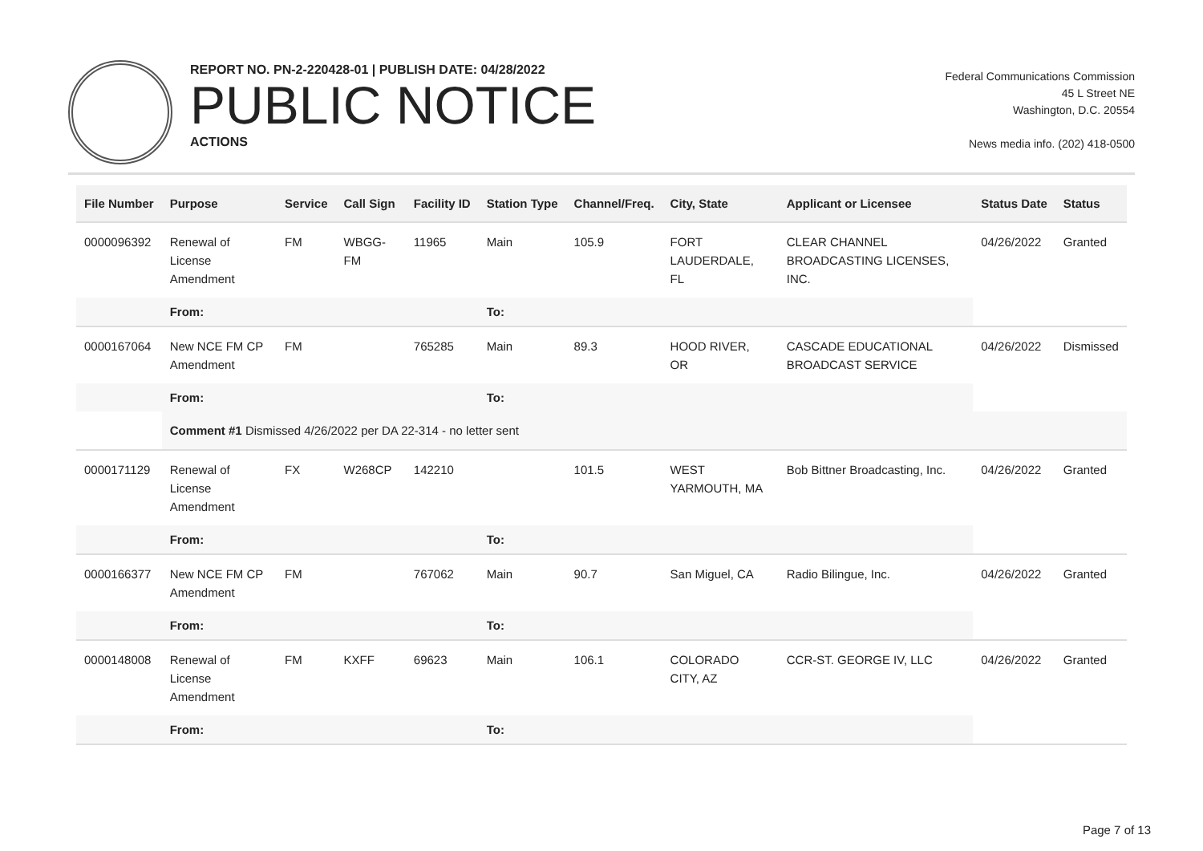REPORT NO. PN-2-220428-01 | PUBLISH DATE: 04/28/2022
PUBLIC NOTICE
ACTIONS
Federal Communications Commission
45 L Street NE
Washington, D.C. 20554
News media info. (202) 418-0500
| File Number | Purpose | Service | Call Sign | Facility ID | Station Type | Channel/Freq. | City, State | Applicant or Licensee | Status Date | Status |
| --- | --- | --- | --- | --- | --- | --- | --- | --- | --- | --- |
| 0000096392 | Renewal of License Amendment | FM | WBGG-FM | 11965 | Main | 105.9 | FORT LAUDERDALE, FL | CLEAR CHANNEL BROADCASTING LICENSES, INC. | 04/26/2022 | Granted |
| | From: | | | | To: | | | | | |
| 0000167064 | New NCE FM CP Amendment | FM | | 765285 | Main | 89.3 | HOOD RIVER, OR | CASCADE EDUCATIONAL BROADCAST SERVICE | 04/26/2022 | Dismissed |
| | From: | | | | To: | | | | | |
| | Comment #1 Dismissed 4/26/2022 per DA 22-314 - no letter sent | | | | | | | | | |
| 0000171129 | Renewal of License Amendment | FX | W268CP | 142210 | | 101.5 | WEST YARMOUTH, MA | Bob Bittner Broadcasting, Inc. | 04/26/2022 | Granted |
| | From: | | | | To: | | | | | |
| 0000166377 | New NCE FM CP Amendment | FM | | 767062 | Main | 90.7 | San Miguel, CA | Radio Bilingue, Inc. | 04/26/2022 | Granted |
| | From: | | | | To: | | | | | |
| 0000148008 | Renewal of License Amendment | FM | KXFF | 69623 | Main | 106.1 | COLORADO CITY, AZ | CCR-ST. GEORGE IV, LLC | 04/26/2022 | Granted |
| | From: | | | | To: | | | | | |
Page 7 of 13